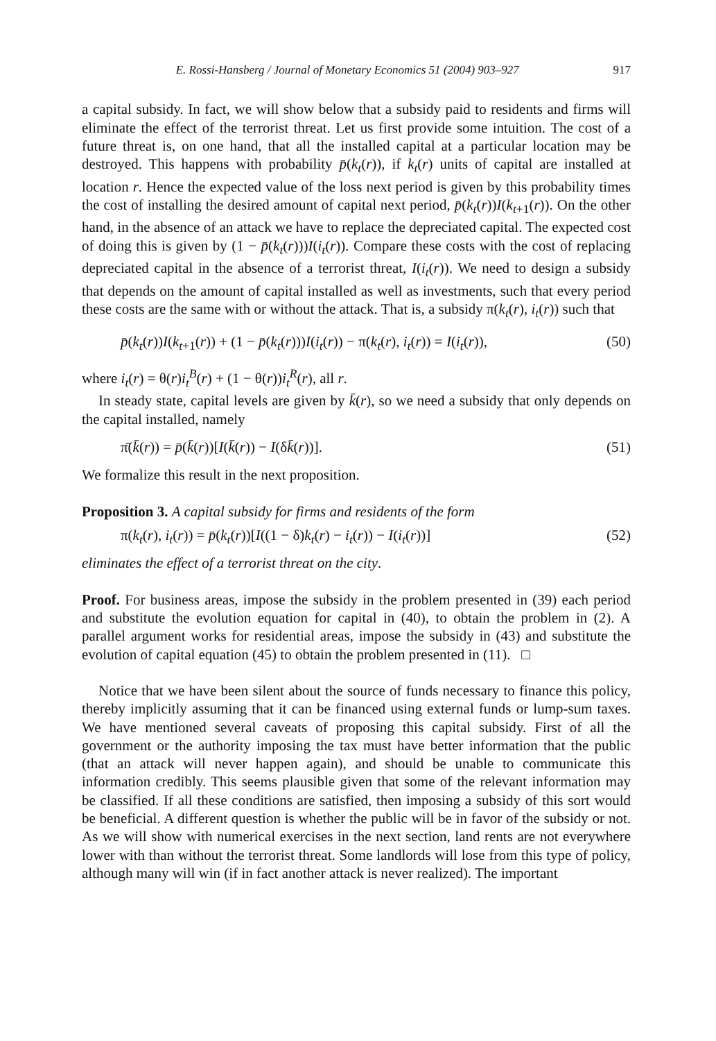E. Rossi-Hansberg / Journal of Monetary Economics 51 (2004) 903–927 917
a capital subsidy. In fact, we will show below that a subsidy paid to residents and firms will eliminate the effect of the terrorist threat. Let us first provide some intuition. The cost of a future threat is, on one hand, that all the installed capital at a particular location may be destroyed. This happens with probability p̄(k<sub>t</sub>(r)), if k<sub>t</sub>(r) units of capital are installed at location r. Hence the expected value of the loss next period is given by this probability times the cost of installing the desired amount of capital next period, p̄(k<sub>t</sub>(r))I(k<sub>t+1</sub>(r)). On the other hand, in the absence of an attack we have to replace the depreciated capital. The expected cost of doing this is given by (1 − p̄(k<sub>t</sub>(r)))I(i<sub>t</sub>(r)). Compare these costs with the cost of replacing depreciated capital in the absence of a terrorist threat, I(i<sub>t</sub>(r)). We need to design a subsidy that depends on the amount of capital installed as well as investments, such that every period these costs are the same with or without the attack. That is, a subsidy π(k<sub>t</sub>(r), i<sub>t</sub>(r)) such that
p̄(k<sub>t</sub>(r))I(k<sub>t+1</sub>(r)) + (1 − p̄(k<sub>t</sub>(r)))I(i<sub>t</sub>(r)) − π(k<sub>t</sub>(r), i<sub>t</sub>(r)) = I(i<sub>t</sub>(r)), (50)
where i<sub>t</sub>(r) = θ(r)i<sub>t</sub><sup>B</sup>(r) + (1 − θ(r))i<sub>t</sub><sup>R</sup>(r), all r.
In steady state, capital levels are given by k̄(r), so we need a subsidy that only depends on the capital installed, namely
π̄(k̄(r)) = p̄(k̄(r))[I(k̄(r)) − I(δk̄(r))]. (51)
We formalize this result in the next proposition.
Proposition 3. A capital subsidy for firms and residents of the form
π(k<sub>t</sub>(r), i<sub>t</sub>(r)) = p̄(k<sub>t</sub>(r))[I((1 − δ)k<sub>t</sub>(r) − i<sub>t</sub>(r)) − I(i<sub>t</sub>(r))] (52)
eliminates the effect of a terrorist threat on the city.
Proof. For business areas, impose the subsidy in the problem presented in (39) each period and substitute the evolution equation for capital in (40), to obtain the problem in (2). A parallel argument works for residential areas, impose the subsidy in (43) and substitute the evolution of capital equation (45) to obtain the problem presented in (11). □
Notice that we have been silent about the source of funds necessary to finance this policy, thereby implicitly assuming that it can be financed using external funds or lump-sum taxes. We have mentioned several caveats of proposing this capital subsidy. First of all the government or the authority imposing the tax must have better information that the public (that an attack will never happen again), and should be unable to communicate this information credibly. This seems plausible given that some of the relevant information may be classified. If all these conditions are satisfied, then imposing a subsidy of this sort would be beneficial. A different question is whether the public will be in favor of the subsidy or not. As we will show with numerical exercises in the next section, land rents are not everywhere lower with than without the terrorist threat. Some landlords will lose from this type of policy, although many will win (if in fact another attack is never realized). The important